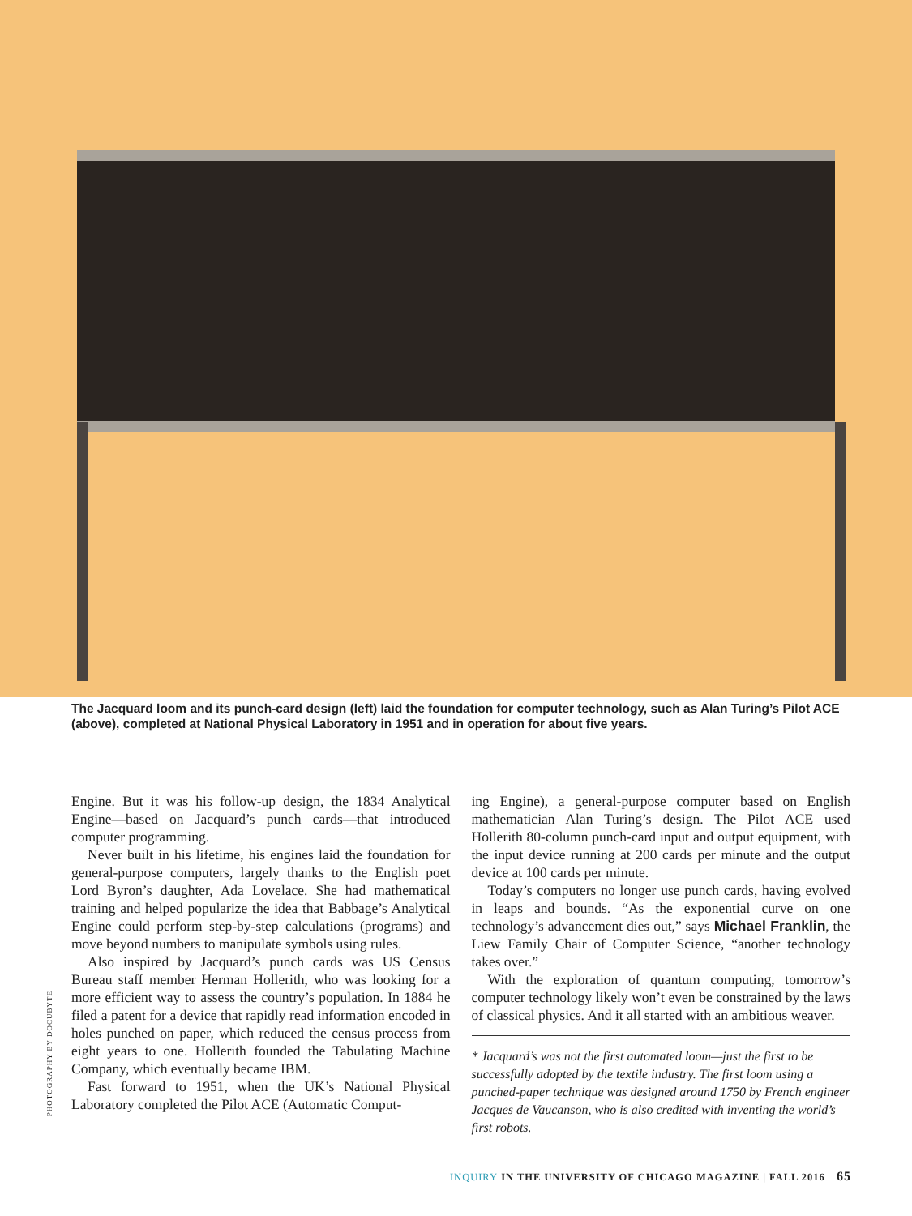The Jacquard loom and its punch-card design (left) laid the foundation for computer technology, such as Alan Turing’s Pilot ACE (above), completed at National Physical Laboratory in 1951 and in operation for about five years.
Engine. But it was his follow-up design, the 1834 Analytical Engine—based on Jacquard’s punch cards—that introduced computer programming.
Never built in his lifetime, his engines laid the foundation for general-purpose computers, largely thanks to the English poet Lord Byron’s daughter, Ada Lovelace. She had mathematical training and helped popularize the idea that Babbage’s Analytical Engine could perform step-by-step calculations (programs) and move beyond numbers to manipulate symbols using rules.
Also inspired by Jacquard’s punch cards was US Census Bureau staff member Herman Hollerith, who was looking for a more efficient way to assess the country’s population. In 1884 he filed a patent for a device that rapidly read information encoded in holes punched on paper, which reduced the census process from eight years to one. Hollerith founded the Tabulating Machine Company, which eventually became IBM.
Fast forward to 1951, when the UK’s National Physical Laboratory completed the Pilot ACE (Automatic Comput-
ing Engine), a general-purpose computer based on English mathematician Alan Turing’s design. The Pilot ACE used Hollerith 80-column punch-card input and output equipment, with the input device running at 200 cards per minute and the output device at 100 cards per minute.
Today’s computers no longer use punch cards, having evolved in leaps and bounds. “As the exponential curve on one technology’s advancement dies out,” says Michael Franklin, the Liew Family Chair of Computer Science, “another technology takes over.”
With the exploration of quantum computing, tomorrow’s computer technology likely won’t even be constrained by the laws of classical physics. And it all started with an ambitious weaver.
* Jacquard’s was not the first automated loom—just the first to be successfully adopted by the textile industry. The first loom using a punched-paper technique was designed around 1750 by French engineer Jacques de Vaucanson, who is also credited with inventing the world’s first robots.
PHOTOGRAPHY BY DOCUBYTE
INQUIRY IN THE UNIVERSITY OF CHICAGO MAGAZINE | FALL 2016 65